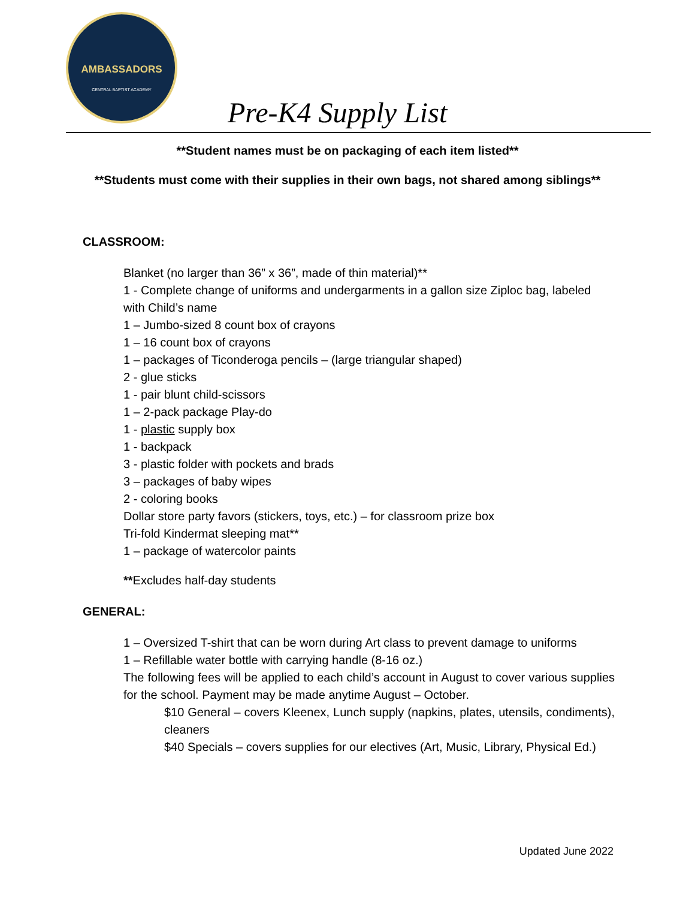AMBASSADORS
CENTRAL BAPTIST ACADEMY
Pre-K4 Supply List
**Student names must be on packaging of each item listed**
**Students must come with their supplies in their own bags, not shared among siblings**
CLASSROOM:
Blanket (no larger than 36” x 36”, made of thin material)**
1 - Complete change of uniforms and undergarments in a gallon size Ziploc bag, labeled with Child’s name
1 – Jumbo-sized 8 count box of crayons
1 – 16 count box of crayons
1 – packages of Ticonderoga pencils – (large triangular shaped)
2 - glue sticks
1 - pair blunt child-scissors
1 – 2-pack package Play-do
1 - plastic supply box
1 - backpack
3 - plastic folder with pockets and brads
3 – packages of baby wipes
2 - coloring books
Dollar store party favors (stickers, toys, etc.) – for classroom prize box
Tri-fold Kindermat sleeping mat**
1 – package of watercolor paints
**Excludes half-day students
GENERAL:
1 – Oversized T-shirt that can be worn during Art class to prevent damage to uniforms
1 – Refillable water bottle with carrying handle (8-16 oz.)
The following fees will be applied to each child’s account in August to cover various supplies for the school. Payment may be made anytime August – October.
$10 General – covers Kleenex, Lunch supply (napkins, plates, utensils, condiments), cleaners
$40 Specials – covers supplies for our electives (Art, Music, Library, Physical Ed.)
Updated June 2022